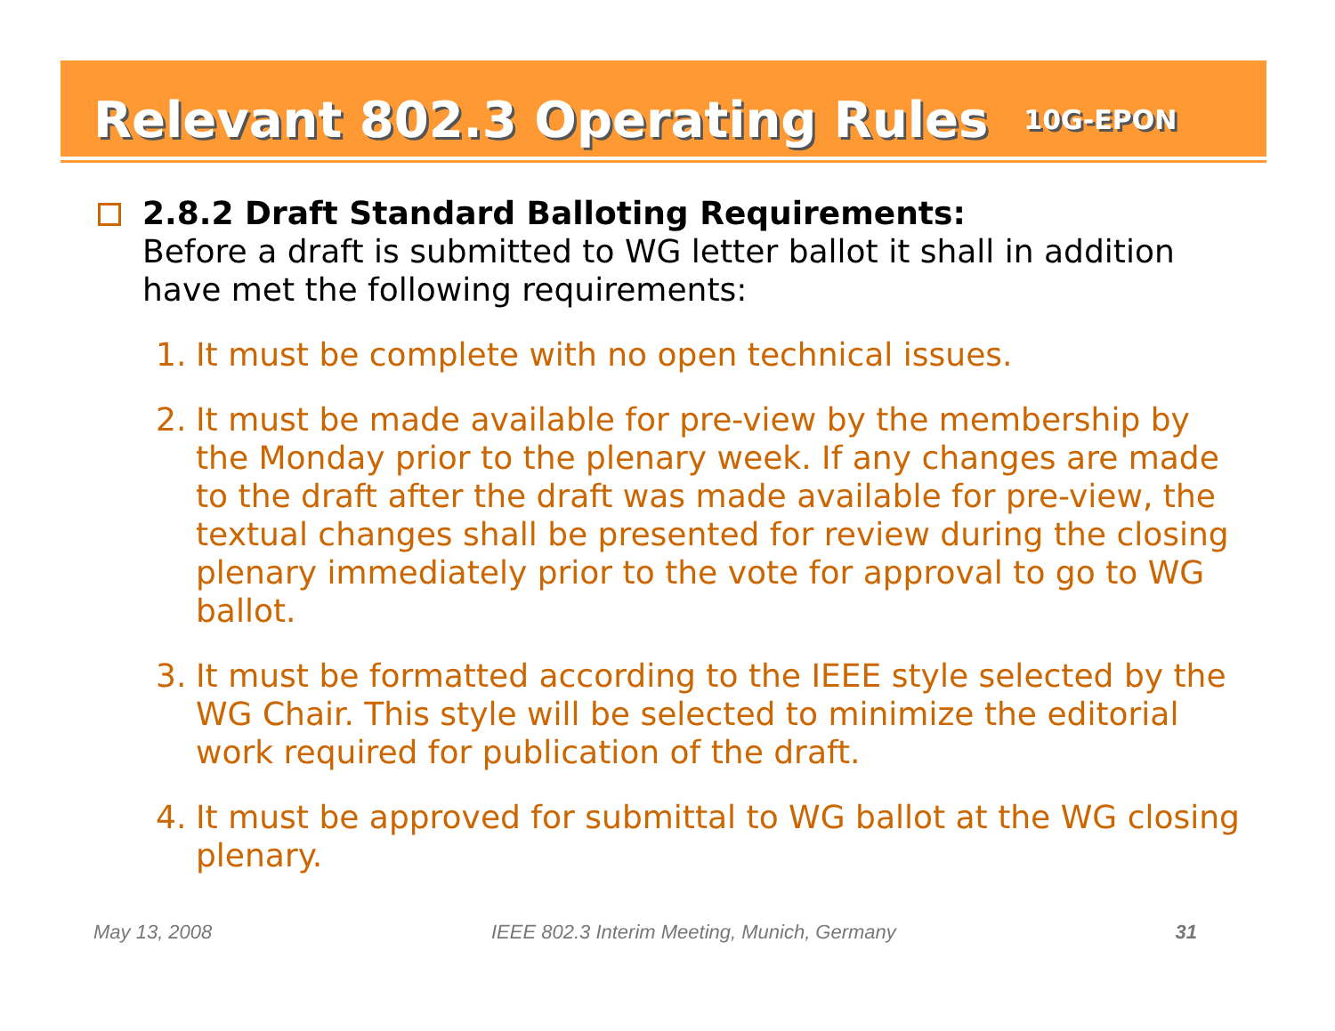Relevant 802.3 Operating Rules
10G-EPON
2.8.2 Draft Standard Balloting Requirements:
Before a draft is submitted to WG letter ballot it shall in addition have met the following requirements:
1. It must be complete with no open technical issues.
2. It must be made available for pre-view by the membership by the Monday prior to the plenary week. If any changes are made to the draft after the draft was made available for pre-view, the textual changes shall be presented for review during the closing plenary immediately prior to the vote for approval to go to WG ballot.
3. It must be formatted according to the IEEE style selected by the WG Chair. This style will be selected to minimize the editorial work required for publication of the draft.
4. It must be approved for submittal to WG ballot at the WG closing plenary.
May 13, 2008 IEEE 802.3 Interim Meeting, Munich, Germany 31